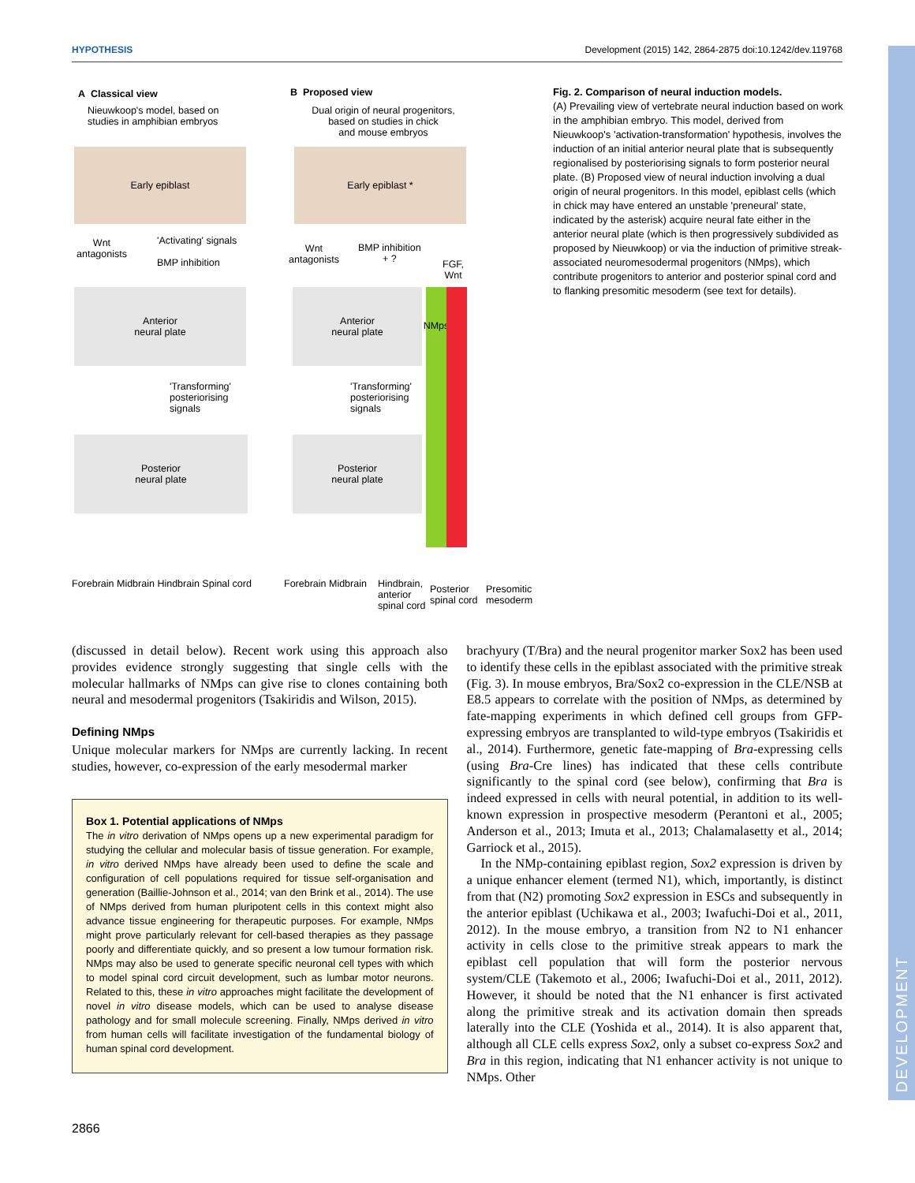HYPOTHESIS Development (2015) 142, 2864-2875 doi:10.1242/dev.119768
DEVELOPMENT
A Classical view
Nieuwkoop's model, based on
studies in amphibian embryos
B Proposed view
Dual origin of neural progenitors,
based on studies in chick
and mouse embryos
Early epiblast Early epiblast *
Wnt
antagonists
'Activating' signals
BMP inhibition
Wnt
antagonists
BMP inhibition
+ ?
FGF,
Wnt
Anterior
neural plate
Anterior
neural plate
NMps
'Transforming'
posteriorising
signals
'Transforming'
posteriorising
signals
Posterior
neural plate
Posterior
neural plate
Forebrain Midbrain Hindbrain Spinal cord
Forebrain Midbrain
Hindbrain,
anterior
spinal cord
Posterior
spinal cord
Presomitic
mesoderm
Fig. 2. Comparison of neural induction models.
(A) Prevailing view of vertebrate neural induction based on work in the amphibian embryo. This model, derived from Nieuwkoop's 'activation-transformation' hypothesis, involves the induction of an initial anterior neural plate that is subsequently regionalised by posteriorising signals to form posterior neural plate. (B) Proposed view of neural induction involving a dual origin of neural progenitors. In this model, epiblast cells (which in chick may have entered an unstable 'preneural' state, indicated by the asterisk) acquire neural fate either in the anterior neural plate (which is then progressively subdivided as proposed by Nieuwkoop) or via the induction of primitive streak-associated neuromesodermal progenitors (NMps), which contribute progenitors to anterior and posterior spinal cord and to flanking presomitic mesoderm (see text for details).
(discussed in detail below). Recent work using this approach also provides evidence strongly suggesting that single cells with the molecular hallmarks of NMps can give rise to clones containing both neural and mesodermal progenitors (Tsakiridis and Wilson, 2015).
Defining NMps
Unique molecular markers for NMps are currently lacking. In recent studies, however, co-expression of the early mesodermal marker
Box 1. Potential applications of NMps
The in vitro derivation of NMps opens up a new experimental paradigm for studying the cellular and molecular basis of tissue generation. For example, in vitro derived NMps have already been used to define the scale and configuration of cell populations required for tissue self-organisation and generation (Baillie-Johnson et al., 2014; van den Brink et al., 2014). The use of NMps derived from human pluripotent cells in this context might also advance tissue engineering for therapeutic purposes. For example, NMps might prove particularly relevant for cell-based therapies as they passage poorly and differentiate quickly, and so present a low tumour formation risk. NMps may also be used to generate specific neuronal cell types with which to model spinal cord circuit development, such as lumbar motor neurons. Related to this, these in vitro approaches might facilitate the development of novel in vitro disease models, which can be used to analyse disease pathology and for small molecule screening. Finally, NMps derived in vitro from human cells will facilitate investigation of the fundamental biology of human spinal cord development.
brachyury (T/Bra) and the neural progenitor marker Sox2 has been used to identify these cells in the epiblast associated with the primitive streak (Fig. 3). In mouse embryos, Bra/Sox2 co-expression in the CLE/NSB at E8.5 appears to correlate with the position of NMps, as determined by fate-mapping experiments in which defined cell groups from GFP-expressing embryos are transplanted to wild-type embryos (Tsakiridis et al., 2014). Furthermore, genetic fate-mapping of Bra-expressing cells (using Bra-Cre lines) has indicated that these cells contribute significantly to the spinal cord (see below), confirming that Bra is indeed expressed in cells with neural potential, in addition to its well-known expression in prospective mesoderm (Perantoni et al., 2005; Anderson et al., 2013; Imuta et al., 2013; Chalamalasetty et al., 2014; Garriock et al., 2015).
In the NMp-containing epiblast region, Sox2 expression is driven by a unique enhancer element (termed N1), which, importantly, is distinct from that (N2) promoting Sox2 expression in ESCs and subsequently in the anterior epiblast (Uchikawa et al., 2003; Iwafuchi-Doi et al., 2011, 2012). In the mouse embryo, a transition from N2 to N1 enhancer activity in cells close to the primitive streak appears to mark the epiblast cell population that will form the posterior nervous system/CLE (Takemoto et al., 2006; Iwafuchi-Doi et al., 2011, 2012). However, it should be noted that the N1 enhancer is first activated along the primitive streak and its activation domain then spreads laterally into the CLE (Yoshida et al., 2014). It is also apparent that, although all CLE cells express Sox2, only a subset co-express Sox2 and Bra in this region, indicating that N1 enhancer activity is not unique to NMps. Other
2866